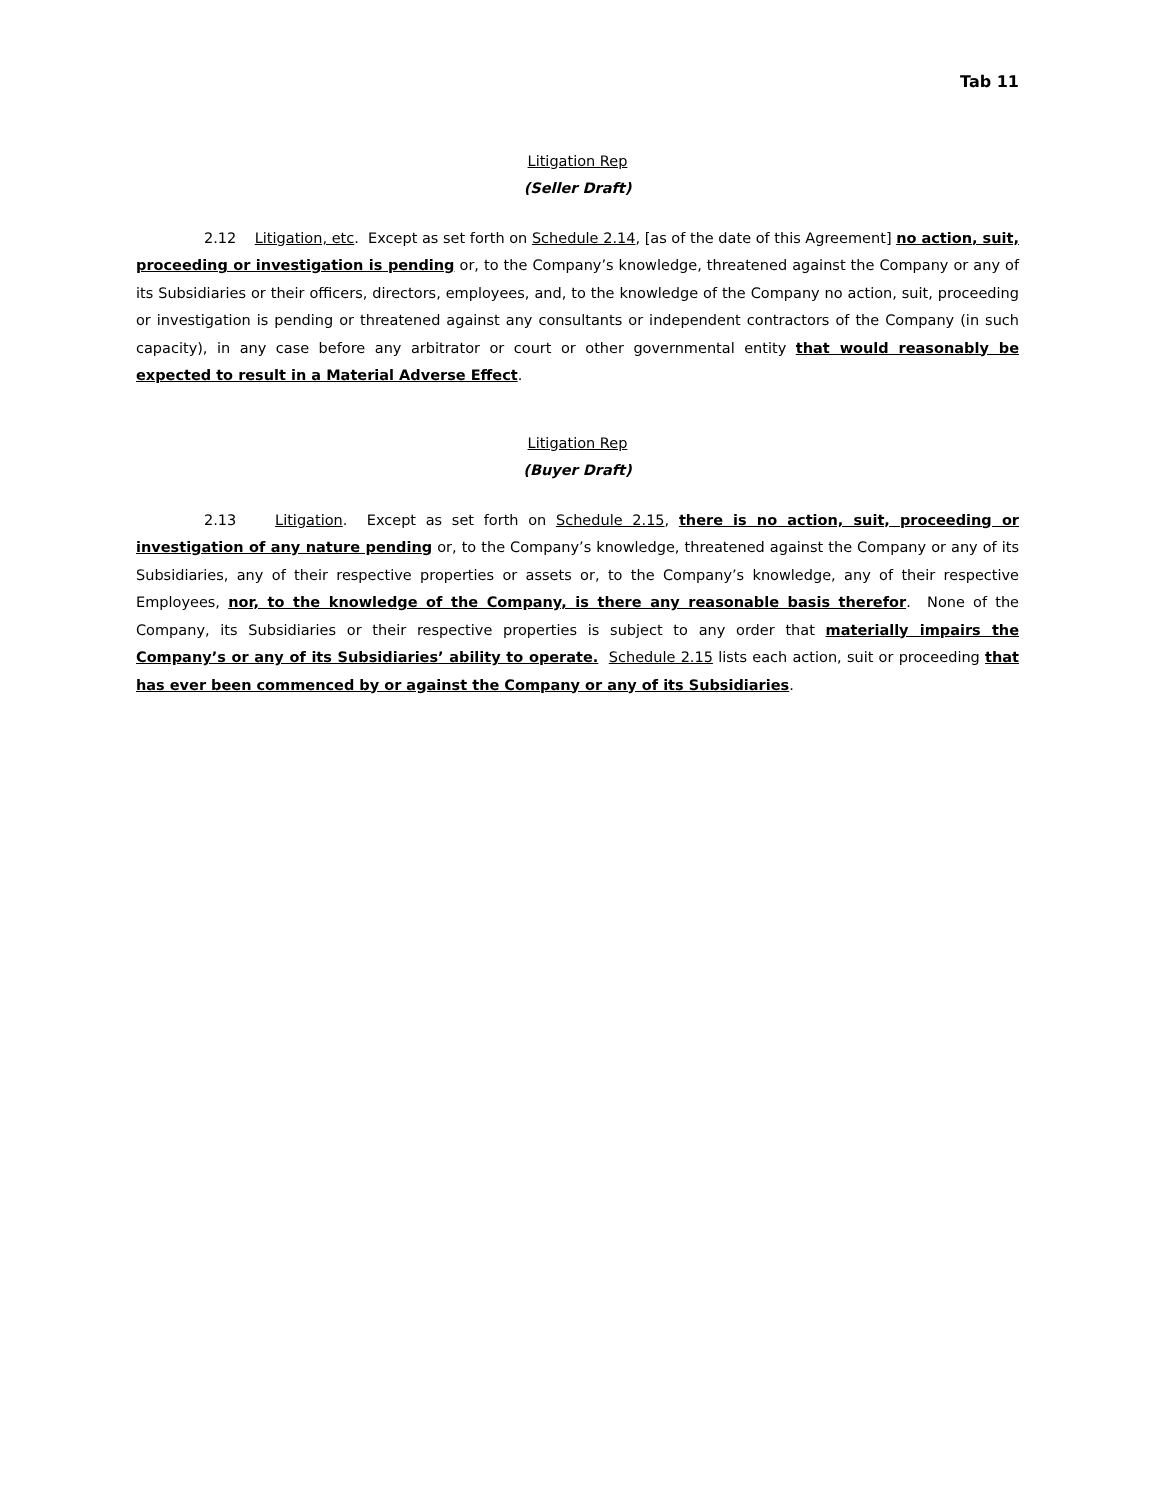Tab 11
Litigation Rep
(Seller Draft)
2.12 Litigation, etc. Except as set forth on Schedule 2.14, [as of the date of this Agreement] no action, suit, proceeding or investigation is pending or, to the Company’s knowledge, threatened against the Company or any of its Subsidiaries or their officers, directors, employees, and, to the knowledge of the Company no action, suit, proceeding or investigation is pending or threatened against any consultants or independent contractors of the Company (in such capacity), in any case before any arbitrator or court or other governmental entity that would reasonably be expected to result in a Material Adverse Effect.
Litigation Rep
(Buyer Draft)
2.13 Litigation. Except as set forth on Schedule 2.15, there is no action, suit, proceeding or investigation of any nature pending or, to the Company’s knowledge, threatened against the Company or any of its Subsidiaries, any of their respective properties or assets or, to the Company’s knowledge, any of their respective Employees, nor, to the knowledge of the Company, is there any reasonable basis therefor. None of the Company, its Subsidiaries or their respective properties is subject to any order that materially impairs the Company’s or any of its Subsidiaries’ ability to operate. Schedule 2.15 lists each action, suit or proceeding that has ever been commenced by or against the Company or any of its Subsidiaries.